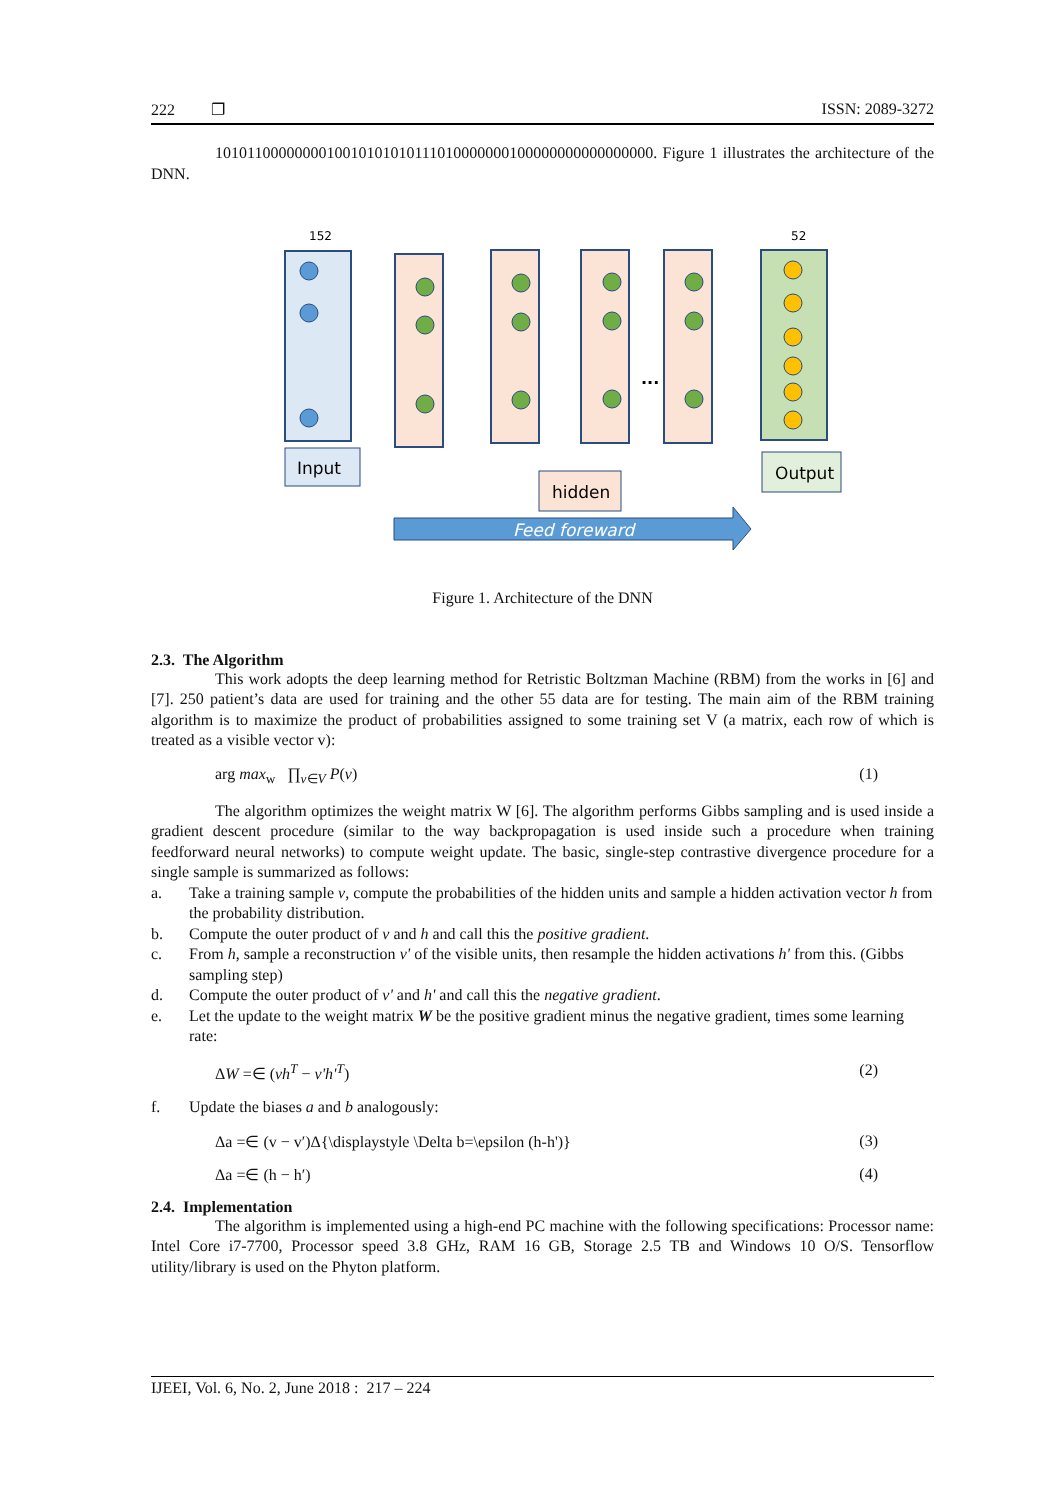222 ❐ ISSN: 2089-3272
1010110000000010010101010111010000000100000000000000000. Figure 1 illustrates the architecture of the DNN.
152
52
...
Input
hidden
Output
Feed foreward
Figure 1. Architecture of the DNN
2.3. The Algorithm
This work adopts the deep learning method for Retristic Boltzman Machine (RBM) from the works in [6] and [7]. 250 patient’s data are used for training and the other 55 data are for testing. The main aim of the RBM training algorithm is to maximize the product of probabilities assigned to some training set V (a matrix, each row of which is treated as a visible vector v):
arg max<sub>w</sub> ∏<sub>v∈V</sub> P(v) (1)
The algorithm optimizes the weight matrix W [6]. The algorithm performs Gibbs sampling and is used inside a gradient descent procedure (similar to the way backpropagation is used inside such a procedure when training feedforward neural networks) to compute weight update. The basic, single-step contrastive divergence procedure for a single sample is summarized as follows:
a. Take a training sample v, compute the probabilities of the hidden units and sample a hidden activation vector h from the probability distribution.
b. Compute the outer product of v and h and call this the positive gradient.
c. From h, sample a reconstruction v' of the visible units, then resample the hidden activations h' from this. (Gibbs sampling step)
d. Compute the outer product of v' and h' and call this the negative gradient.
e. Let the update to the weight matrix W be the positive gradient minus the negative gradient, times some learning rate:
ΔW =∈ (vh<sup>T</sup> − v'h'<sup>T</sup>) (2)
f. Update the biases a and b analogously:
Δa =∈ (v − v′)Δ{\displaystyle \Delta b=\epsilon (h-h')} (3)
Δa =∈ (h − h′) (4)
2.4. Implementation
The algorithm is implemented using a high-end PC machine with the following specifications: Processor name: Intel Core i7-7700, Processor speed 3.8 GHz, RAM 16 GB, Storage 2.5 TB and Windows 10 O/S. Tensorflow utility/library is used on the Phyton platform.
IJEEI, Vol. 6, No. 2, June 2018 : 217 – 224